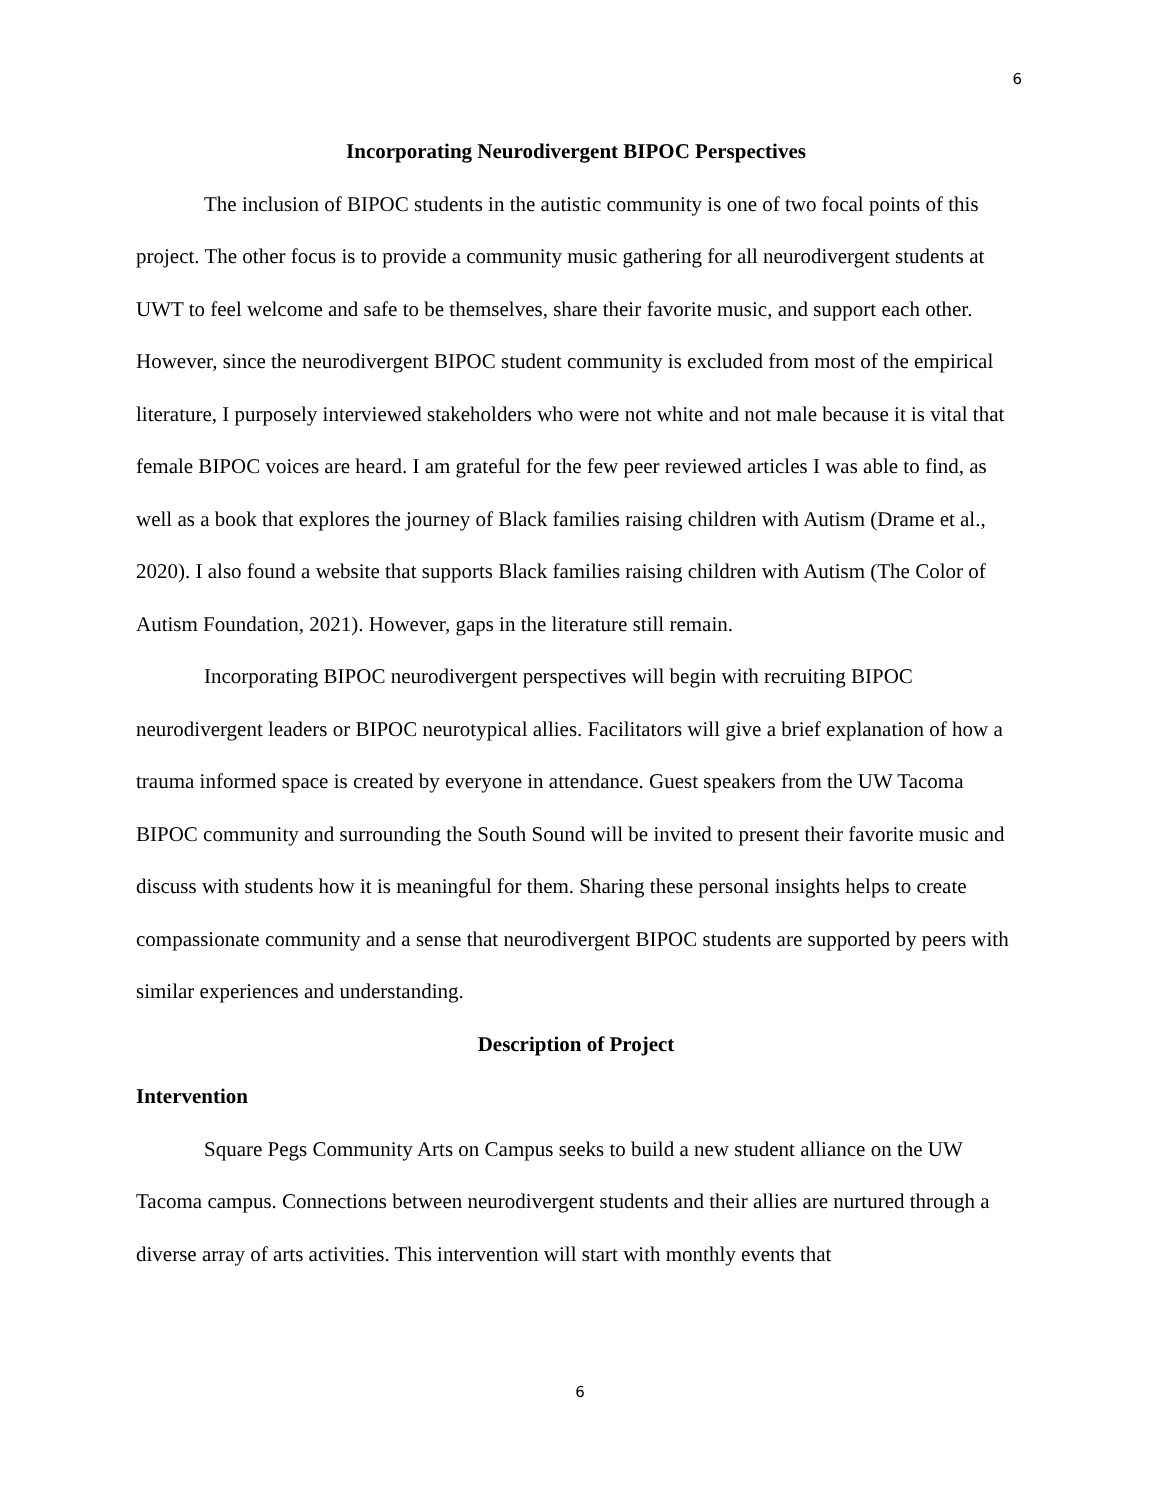6
Incorporating Neurodivergent BIPOC Perspectives
The inclusion of BIPOC students in the autistic community is one of two focal points of this project. The other focus is to provide a community music gathering for all neurodivergent students at UWT to feel welcome and safe to be themselves, share their favorite music, and support each other. However, since the neurodivergent BIPOC student community is excluded from most of the empirical literature, I purposely interviewed stakeholders who were not white and not male because it is vital that female BIPOC voices are heard. I am grateful for the few peer reviewed articles I was able to find, as well as a book that explores the journey of Black families raising children with Autism (Drame et al., 2020). I also found a website that supports Black families raising children with Autism (The Color of Autism Foundation, 2021). However, gaps in the literature still remain.
Incorporating BIPOC neurodivergent perspectives will begin with recruiting BIPOC neurodivergent leaders or BIPOC neurotypical allies. Facilitators will give a brief explanation of how a trauma informed space is created by everyone in attendance. Guest speakers from the UW Tacoma BIPOC community and surrounding the South Sound will be invited to present their favorite music and discuss with students how it is meaningful for them. Sharing these personal insights helps to create compassionate community and a sense that neurodivergent BIPOC students are supported by peers with similar experiences and understanding.
Description of Project
Intervention
Square Pegs Community Arts on Campus seeks to build a new student alliance on the UW Tacoma campus. Connections between neurodivergent students and their allies are nurtured through a diverse array of arts activities. This intervention will start with monthly events that
6